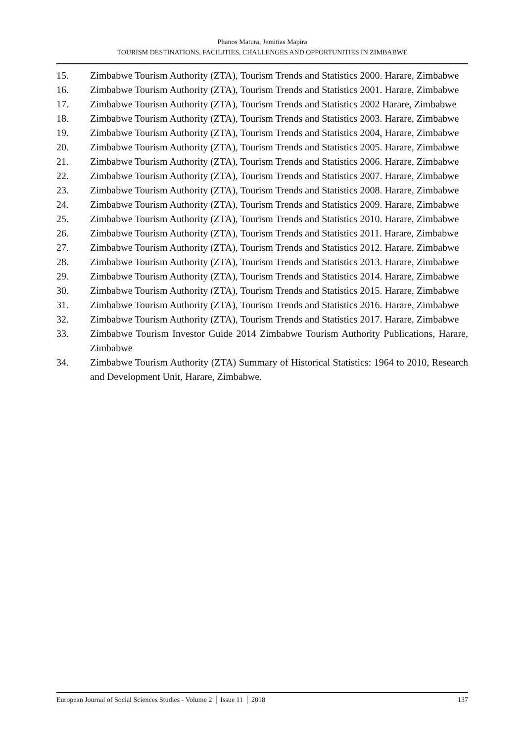Phanos Matura, Jemitias Mapira
TOURISM DESTINATIONS, FACILITIES, CHALLENGES AND OPPORTUNITIES IN ZIMBABWE
15. Zimbabwe Tourism Authority (ZTA), Tourism Trends and Statistics 2000. Harare, Zimbabwe
16. Zimbabwe Tourism Authority (ZTA), Tourism Trends and Statistics 2001. Harare, Zimbabwe
17. Zimbabwe Tourism Authority (ZTA), Tourism Trends and Statistics 2002 Harare, Zimbabwe
18. Zimbabwe Tourism Authority (ZTA), Tourism Trends and Statistics 2003. Harare, Zimbabwe
19. Zimbabwe Tourism Authority (ZTA), Tourism Trends and Statistics 2004, Harare, Zimbabwe
20. Zimbabwe Tourism Authority (ZTA), Tourism Trends and Statistics 2005. Harare, Zimbabwe
21. Zimbabwe Tourism Authority (ZTA), Tourism Trends and Statistics 2006. Harare, Zimbabwe
22. Zimbabwe Tourism Authority (ZTA), Tourism Trends and Statistics 2007. Harare, Zimbabwe
23. Zimbabwe Tourism Authority (ZTA), Tourism Trends and Statistics 2008. Harare, Zimbabwe
24. Zimbabwe Tourism Authority (ZTA), Tourism Trends and Statistics 2009. Harare, Zimbabwe
25. Zimbabwe Tourism Authority (ZTA), Tourism Trends and Statistics 2010. Harare, Zimbabwe
26. Zimbabwe Tourism Authority (ZTA), Tourism Trends and Statistics 2011. Harare, Zimbabwe
27. Zimbabwe Tourism Authority (ZTA), Tourism Trends and Statistics 2012. Harare, Zimbabwe
28. Zimbabwe Tourism Authority (ZTA), Tourism Trends and Statistics 2013. Harare, Zimbabwe
29. Zimbabwe Tourism Authority (ZTA), Tourism Trends and Statistics 2014. Harare, Zimbabwe
30. Zimbabwe Tourism Authority (ZTA), Tourism Trends and Statistics 2015. Harare, Zimbabwe
31. Zimbabwe Tourism Authority (ZTA), Tourism Trends and Statistics 2016. Harare, Zimbabwe
32. Zimbabwe Tourism Authority (ZTA), Tourism Trends and Statistics 2017. Harare, Zimbabwe
33. Zimbabwe Tourism Investor Guide 2014 Zimbabwe Tourism Authority Publications, Harare, Zimbabwe
34. Zimbabwe Tourism Authority (ZTA) Summary of Historical Statistics: 1964 to 2010, Research and Development Unit, Harare, Zimbabwe.
European Journal of Social Sciences Studies - Volume 2 │ Issue 11 │ 2018 137